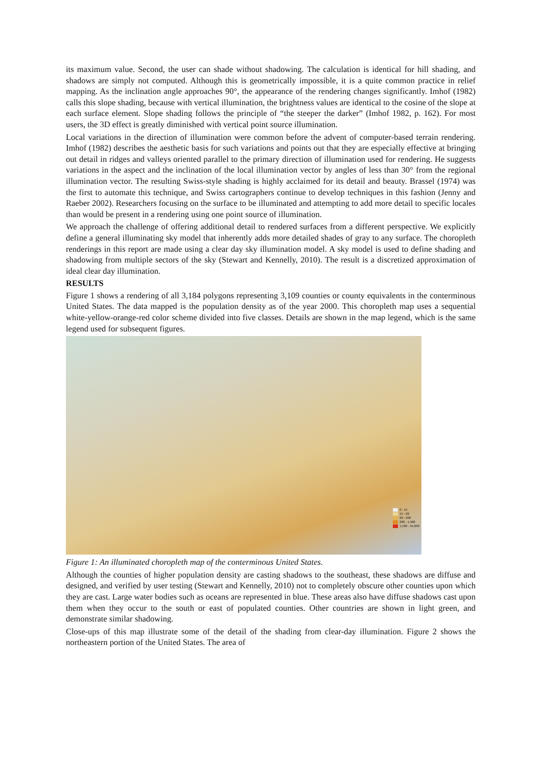its maximum value. Second, the user can shade without shadowing. The calculation is identical for hill shading, and shadows are simply not computed. Although this is geometrically impossible, it is a quite common practice in relief mapping. As the inclination angle approaches 90°, the appearance of the rendering changes significantly. Imhof (1982) calls this slope shading, because with vertical illumination, the brightness values are identical to the cosine of the slope at each surface element. Slope shading follows the principle of “the steeper the darker” (Imhof 1982, p. 162). For most users, the 3D effect is greatly diminished with vertical point source illumination.
Local variations in the direction of illumination were common before the advent of computer-based terrain rendering. Imhof (1982) describes the aesthetic basis for such variations and points out that they are especially effective at bringing out detail in ridges and valleys oriented parallel to the primary direction of illumination used for rendering. He suggests variations in the aspect and the inclination of the local illumination vector by angles of less than 30° from the regional illumination vector. The resulting Swiss-style shading is highly acclaimed for its detail and beauty. Brassel (1974) was the first to automate this technique, and Swiss cartographers continue to develop techniques in this fashion (Jenny and Raeber 2002). Researchers focusing on the surface to be illuminated and attempting to add more detail to specific locales than would be present in a rendering using one point source of illumination.
We approach the challenge of offering additional detail to rendered surfaces from a different perspective. We explicitly define a general illuminating sky model that inherently adds more detailed shades of gray to any surface. The choropleth renderings in this report are made using a clear day sky illumination model. A sky model is used to define shading and shadowing from multiple sectors of the sky (Stewart and Kennelly, 2010). The result is a discretized approximation of ideal clear day illumination.
RESULTS
Figure 1 shows a rendering of all 3,184 polygons representing 3,109 counties or county equivalents in the conterminous United States. The data mapped is the population density as of the year 2000. This choropleth map uses a sequential white-yellow-orange-red color scheme divided into five classes. Details are shown in the map legend, which is the same legend used for subsequent figures.
0 - 15
15 - 60
60 - 200
200 - 1,500
1,500 - 55,000
Figure 1: An illuminated choropleth map of the conterminous United States.
Although the counties of higher population density are casting shadows to the southeast, these shadows are diffuse and designed, and verified by user testing (Stewart and Kennelly, 2010) not to completely obscure other counties upon which they are cast. Large water bodies such as oceans are represented in blue. These areas also have diffuse shadows cast upon them when they occur to the south or east of populated counties. Other countries are shown in light green, and demonstrate similar shadowing.
Close-ups of this map illustrate some of the detail of the shading from clear-day illumination. Figure 2 shows the northeastern portion of the United States. The area of